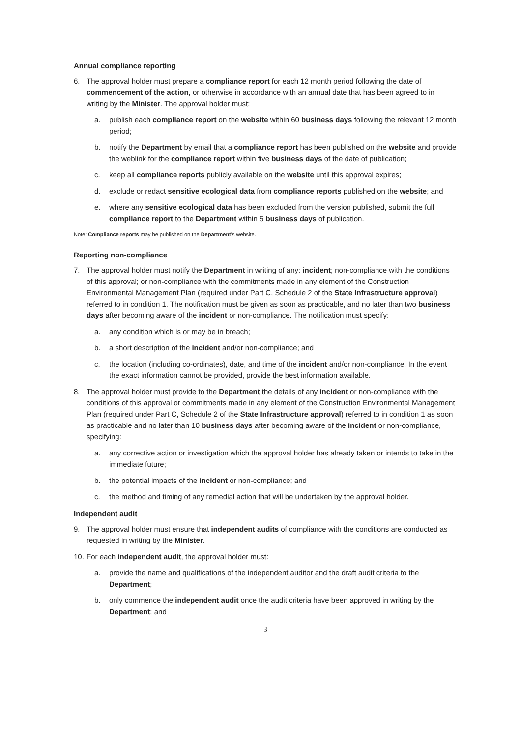Annual compliance reporting
6. The approval holder must prepare a compliance report for each 12 month period following the date of commencement of the action, or otherwise in accordance with an annual date that has been agreed to in writing by the Minister. The approval holder must:
a. publish each compliance report on the website within 60 business days following the relevant 12 month period;
b. notify the Department by email that a compliance report has been published on the website and provide the weblink for the compliance report within five business days of the date of publication;
c. keep all compliance reports publicly available on the website until this approval expires;
d. exclude or redact sensitive ecological data from compliance reports published on the website; and
e. where any sensitive ecological data has been excluded from the version published, submit the full compliance report to the Department within 5 business days of publication.
Note: Compliance reports may be published on the Department's website.
Reporting non-compliance
7. The approval holder must notify the Department in writing of any: incident; non-compliance with the conditions of this approval; or non-compliance with the commitments made in any element of the Construction Environmental Management Plan (required under Part C, Schedule 2 of the State Infrastructure approval) referred to in condition 1. The notification must be given as soon as practicable, and no later than two business days after becoming aware of the incident or non-compliance. The notification must specify:
a. any condition which is or may be in breach;
b. a short description of the incident and/or non-compliance; and
c. the location (including co-ordinates), date, and time of the incident and/or non-compliance. In the event the exact information cannot be provided, provide the best information available.
8. The approval holder must provide to the Department the details of any incident or non-compliance with the conditions of this approval or commitments made in any element of the Construction Environmental Management Plan (required under Part C, Schedule 2 of the State Infrastructure approval) referred to in condition 1 as soon as practicable and no later than 10 business days after becoming aware of the incident or non-compliance, specifying:
a. any corrective action or investigation which the approval holder has already taken or intends to take in the immediate future;
b. the potential impacts of the incident or non-compliance; and
c. the method and timing of any remedial action that will be undertaken by the approval holder.
Independent audit
9. The approval holder must ensure that independent audits of compliance with the conditions are conducted as requested in writing by the Minister.
10. For each independent audit, the approval holder must:
a. provide the name and qualifications of the independent auditor and the draft audit criteria to the Department;
b. only commence the independent audit once the audit criteria have been approved in writing by the Department; and
3